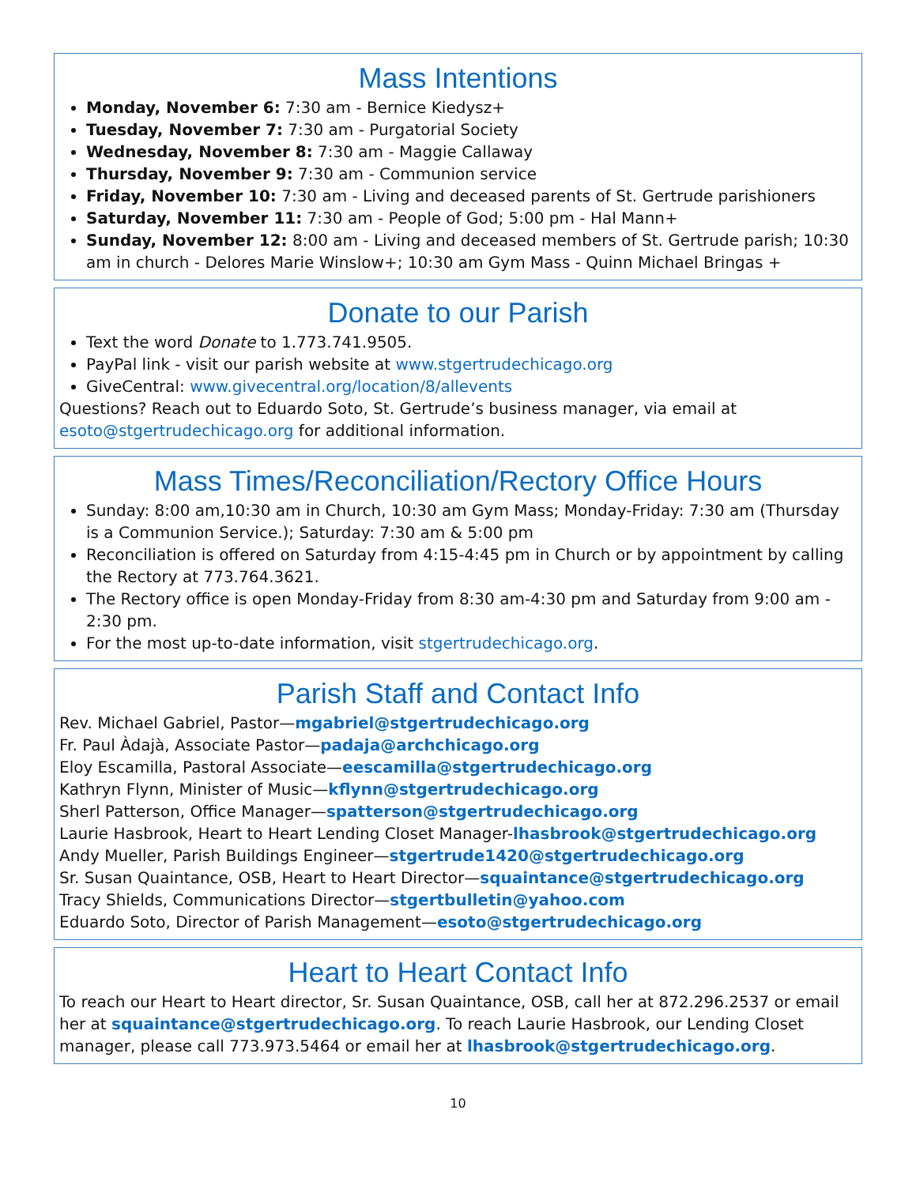Mass Intentions
Monday, November 6: 7:30 am - Bernice Kiedysz+
Tuesday, November 7: 7:30 am - Purgatorial Society
Wednesday, November 8: 7:30 am - Maggie Callaway
Thursday, November 9: 7:30 am - Communion service
Friday, November 10: 7:30 am - Living and deceased parents of St. Gertrude parishioners
Saturday, November 11: 7:30 am - People of God; 5:00 pm - Hal Mann+
Sunday, November 12: 8:00 am - Living and deceased members of St. Gertrude parish; 10:30 am in church - Delores Marie Winslow+; 10:30 am Gym Mass - Quinn Michael Bringas +
Donate to our Parish
Text the word Donate to 1.773.741.9505.
PayPal link - visit our parish website at www.stgertrudechicago.org
GiveCentral: www.givecentral.org/location/8/allevents
Questions? Reach out to Eduardo Soto, St. Gertrude’s business manager, via email at esoto@stgertrudechicago.org for additional information.
Mass Times/Reconciliation/Rectory Office Hours
Sunday: 8:00 am,10:30 am in Church, 10:30 am Gym Mass; Monday-Friday: 7:30 am (Thursday is a Communion Service.); Saturday: 7:30 am & 5:00 pm
Reconciliation is offered on Saturday from 4:15-4:45 pm in Church or by appointment by calling the Rectory at 773.764.3621.
The Rectory office is open Monday-Friday from 8:30 am-4:30 pm and Saturday from 9:00 am - 2:30 pm.
For the most up-to-date information, visit stgertrudechicago.org.
Parish Staff and Contact Info
Rev. Michael Gabriel, Pastor—mgabriel@stgertrudechicago.org
Fr. Paul Àdajà, Associate Pastor—padaja@archchicago.org
Eloy Escamilla, Pastoral Associate—eescamilla@stgertrudechicago.org
Kathryn Flynn, Minister of Music—kflynn@stgertrudechicago.org
Sherl Patterson, Office Manager—spatterson@stgertrudechicago.org
Laurie Hasbrook, Heart to Heart Lending Closet Manager-lhasbrook@stgertrudechicago.org
Andy Mueller, Parish Buildings Engineer—stgertrude1420@stgertrudechicago.org
Sr. Susan Quaintance, OSB, Heart to Heart Director—squaintance@stgertrudechicago.org
Tracy Shields, Communications Director—stgertbulletin@yahoo.com
Eduardo Soto, Director of Parish Management—esoto@stgertrudechicago.org
Heart to Heart Contact Info
To reach our Heart to Heart director, Sr. Susan Quaintance, OSB, call her at 872.296.2537 or email her at squaintance@stgertrudechicago.org. To reach Laurie Hasbrook, our Lending Closet manager, please call 773.973.5464 or email her at lhasbrook@stgertrudechicago.org.
10